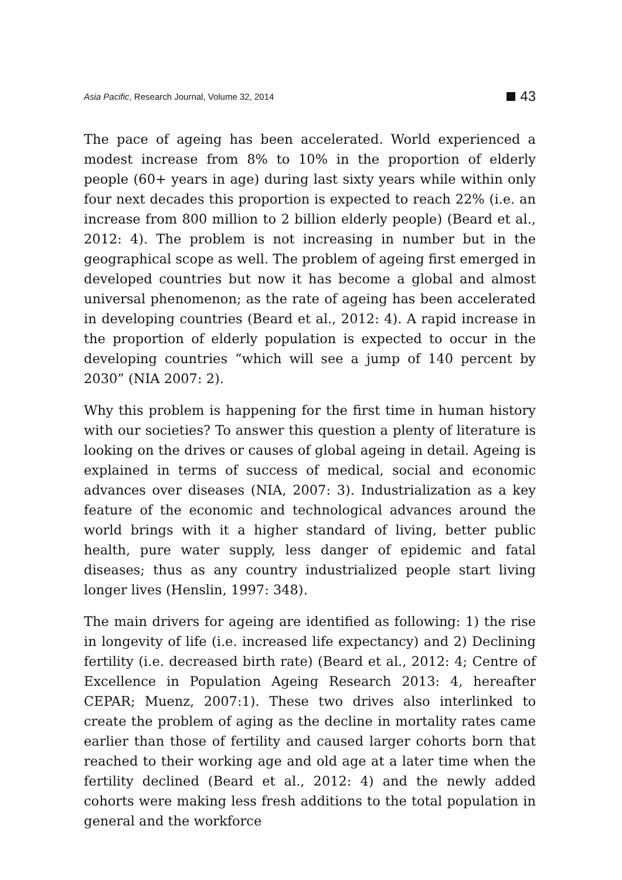Asia Pacific, Research Journal, Volume 32, 2014 43
The pace of ageing has been accelerated. World experienced a modest increase from 8% to 10% in the proportion of elderly people (60+ years in age) during last sixty years while within only four next decades this proportion is expected to reach 22% (i.e. an increase from 800 million to 2 billion elderly people) (Beard et al., 2012: 4). The problem is not increasing in number but in the geographical scope as well. The problem of ageing first emerged in developed countries but now it has become a global and almost universal phenomenon; as the rate of ageing has been accelerated in developing countries (Beard et al., 2012: 4). A rapid increase in the proportion of elderly population is expected to occur in the developing countries “which will see a jump of 140 percent by 2030” (NIA 2007: 2).
Why this problem is happening for the first time in human history with our societies? To answer this question a plenty of literature is looking on the drives or causes of global ageing in detail. Ageing is explained in terms of success of medical, social and economic advances over diseases (NIA, 2007: 3). Industrialization as a key feature of the economic and technological advances around the world brings with it a higher standard of living, better public health, pure water supply, less danger of epidemic and fatal diseases; thus as any country industrialized people start living longer lives (Henslin, 1997: 348).
The main drivers for ageing are identified as following: 1) the rise in longevity of life (i.e. increased life expectancy) and 2) Declining fertility (i.e. decreased birth rate) (Beard et al., 2012: 4; Centre of Excellence in Population Ageing Research 2013: 4, hereafter CEPAR; Muenz, 2007:1). These two drives also interlinked to create the problem of aging as the decline in mortality rates came earlier than those of fertility and caused larger cohorts born that reached to their working age and old age at a later time when the fertility declined (Beard et al., 2012: 4) and the newly added cohorts were making less fresh additions to the total population in general and the workforce